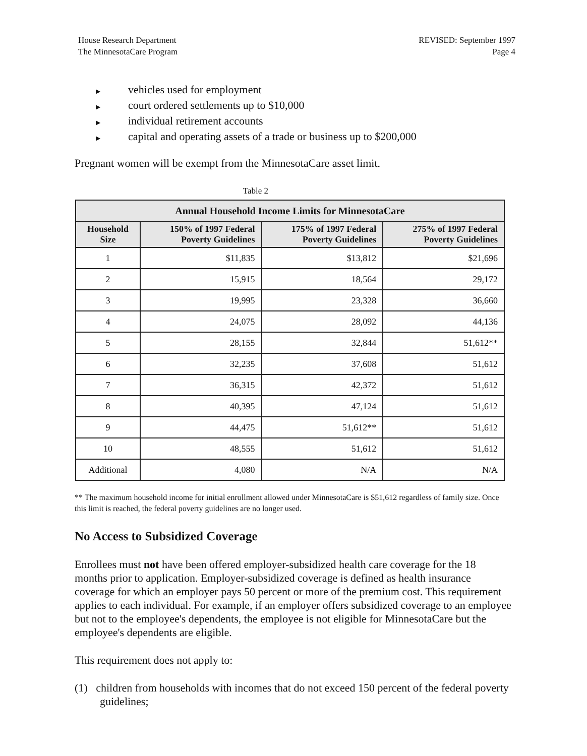House Research Department
The MinnesotaCare Program
REVISED: September 1997
Page 4
▶ vehicles used for employment
▶ court ordered settlements up to $10,000
▶ individual retirement accounts
▶ capital and operating assets of a trade or business up to $200,000
Pregnant women will be exempt from the MinnesotaCare asset limit.
Table 2
| Annual Household Income Limits for MinnesotaCare | | | |
| --- | --- | --- | --- |
| Household Size | 150% of 1997 Federal Poverty Guidelines | 175% of 1997 Federal Poverty Guidelines | 275% of 1997 Federal Poverty Guidelines |
| 1 | $11,835 | $13,812 | $21,696 |
| 2 | 15,915 | 18,564 | 29,172 |
| 3 | 19,995 | 23,328 | 36,660 |
| 4 | 24,075 | 28,092 | 44,136 |
| 5 | 28,155 | 32,844 | 51,612** |
| 6 | 32,235 | 37,608 | 51,612 |
| 7 | 36,315 | 42,372 | 51,612 |
| 8 | 40,395 | 47,124 | 51,612 |
| 9 | 44,475 | 51,612** | 51,612 |
| 10 | 48,555 | 51,612 | 51,612 |
| Additional | 4,080 | N/A | N/A |
** The maximum household income for initial enrollment allowed under MinnesotaCare is $51,612 regardless of family size. Once this limit is reached, the federal poverty guidelines are no longer used.
No Access to Subsidized Coverage
Enrollees must not have been offered employer-subsidized health care coverage for the 18 months prior to application. Employer-subsidized coverage is defined as health insurance coverage for which an employer pays 50 percent or more of the premium cost. This requirement applies to each individual. For example, if an employer offers subsidized coverage to an employee but not to the employee's dependents, the employee is not eligible for MinnesotaCare but the employee's dependents are eligible.
This requirement does not apply to:
(1) children from households with incomes that do not exceed 150 percent of the federal poverty guidelines;